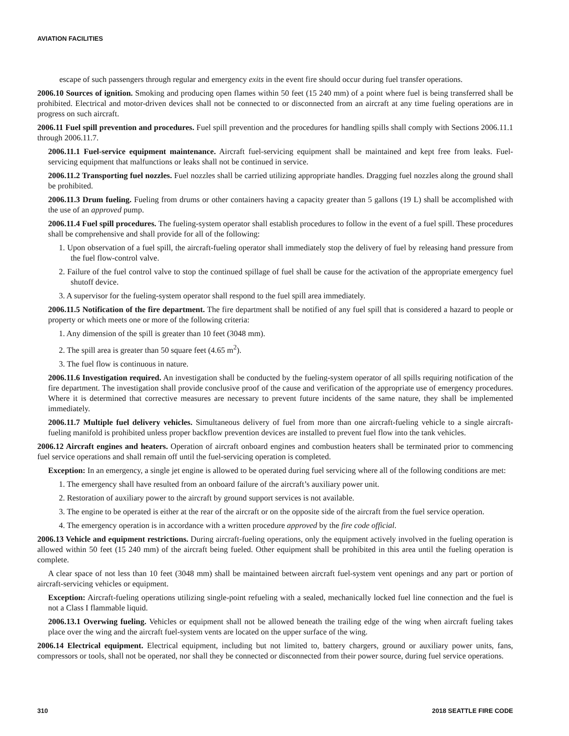AVIATION FACILITIES
escape of such passengers through regular and emergency exits in the event fire should occur during fuel transfer operations.
2006.10 Sources of ignition. Smoking and producing open flames within 50 feet (15 240 mm) of a point where fuel is being transferred shall be prohibited. Electrical and motor-driven devices shall not be connected to or disconnected from an aircraft at any time fueling operations are in progress on such aircraft.
2006.11 Fuel spill prevention and procedures. Fuel spill prevention and the procedures for handling spills shall comply with Sections 2006.11.1 through 2006.11.7.
2006.11.1 Fuel-service equipment maintenance. Aircraft fuel-servicing equipment shall be maintained and kept free from leaks. Fuel-servicing equipment that malfunctions or leaks shall not be continued in service.
2006.11.2 Transporting fuel nozzles. Fuel nozzles shall be carried utilizing appropriate handles. Dragging fuel nozzles along the ground shall be prohibited.
2006.11.3 Drum fueling. Fueling from drums or other containers having a capacity greater than 5 gallons (19 L) shall be accomplished with the use of an approved pump.
2006.11.4 Fuel spill procedures. The fueling-system operator shall establish procedures to follow in the event of a fuel spill. These procedures shall be comprehensive and shall provide for all of the following:
1. Upon observation of a fuel spill, the aircraft-fueling operator shall immediately stop the delivery of fuel by releasing hand pressure from the fuel flow-control valve.
2. Failure of the fuel control valve to stop the continued spillage of fuel shall be cause for the activation of the appropriate emergency fuel shutoff device.
3. A supervisor for the fueling-system operator shall respond to the fuel spill area immediately.
2006.11.5 Notification of the fire department. The fire department shall be notified of any fuel spill that is considered a hazard to people or property or which meets one or more of the following criteria:
1. Any dimension of the spill is greater than 10 feet (3048 mm).
2. The spill area is greater than 50 square feet (4.65 m<sup>2</sup>).
3. The fuel flow is continuous in nature.
2006.11.6 Investigation required. An investigation shall be conducted by the fueling-system operator of all spills requiring notification of the fire department. The investigation shall provide conclusive proof of the cause and verification of the appropriate use of emergency procedures. Where it is determined that corrective measures are necessary to prevent future incidents of the same nature, they shall be implemented immediately.
2006.11.7 Multiple fuel delivery vehicles. Simultaneous delivery of fuel from more than one aircraft-fueling vehicle to a single aircraft-fueling manifold is prohibited unless proper backflow prevention devices are installed to prevent fuel flow into the tank vehicles.
2006.12 Aircraft engines and heaters. Operation of aircraft onboard engines and combustion heaters shall be terminated prior to commencing fuel service operations and shall remain off until the fuel-servicing operation is completed.
Exception: In an emergency, a single jet engine is allowed to be operated during fuel servicing where all of the following conditions are met:
1. The emergency shall have resulted from an onboard failure of the aircraft’s auxiliary power unit.
2. Restoration of auxiliary power to the aircraft by ground support services is not available.
3. The engine to be operated is either at the rear of the aircraft or on the opposite side of the aircraft from the fuel service operation.
4. The emergency operation is in accordance with a written procedure approved by the fire code official.
2006.13 Vehicle and equipment restrictions. During aircraft-fueling operations, only the equipment actively involved in the fueling operation is allowed within 50 feet (15 240 mm) of the aircraft being fueled. Other equipment shall be prohibited in this area until the fueling operation is complete.
A clear space of not less than 10 feet (3048 mm) shall be maintained between aircraft fuel-system vent openings and any part or portion of aircraft-servicing vehicles or equipment.
Exception: Aircraft-fueling operations utilizing single-point refueling with a sealed, mechanically locked fuel line connection and the fuel is not a Class I flammable liquid.
2006.13.1 Overwing fueling. Vehicles or equipment shall not be allowed beneath the trailing edge of the wing when aircraft fueling takes place over the wing and the aircraft fuel-system vents are located on the upper surface of the wing.
2006.14 Electrical equipment. Electrical equipment, including but not limited to, battery chargers, ground or auxiliary power units, fans, compressors or tools, shall not be operated, nor shall they be connected or disconnected from their power source, during fuel service operations.
310 2018 SEATTLE FIRE CODE